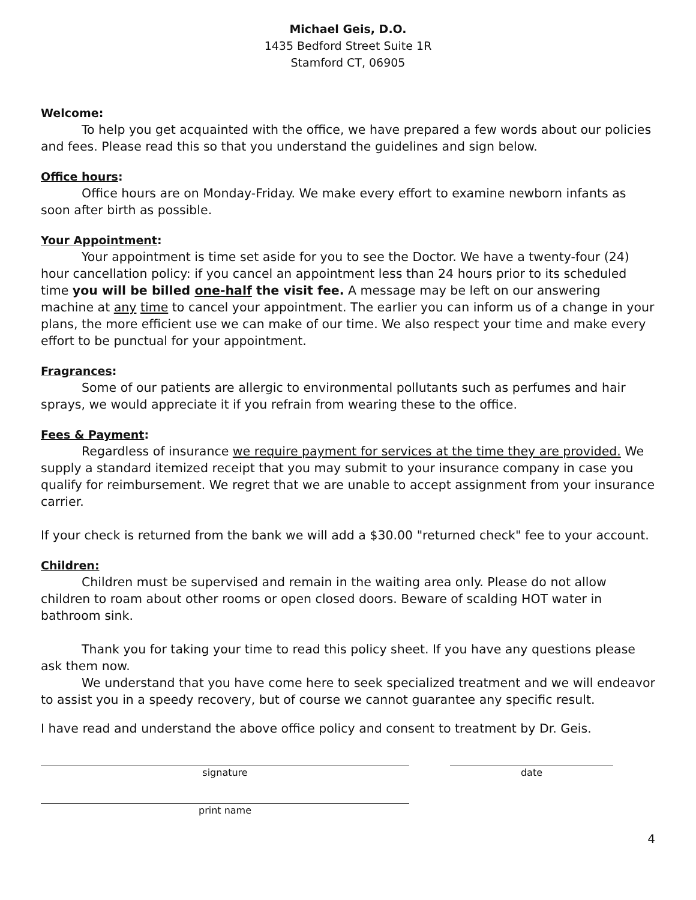Michael Geis, D.O.
1435 Bedford Street Suite 1R
Stamford CT, 06905
Welcome:
To help you get acquainted with the office, we have prepared a few words about our policies and fees. Please read this so that you understand the guidelines and sign below.
Office hours:
Office hours are on Monday-Friday. We make every effort to examine newborn infants as soon after birth as possible.
Your Appointment:
Your appointment is time set aside for you to see the Doctor. We have a twenty-four (24) hour cancellation policy: if you cancel an appointment less than 24 hours prior to its scheduled time you will be billed one-half the visit fee. A message may be left on our answering machine at any time to cancel your appointment. The earlier you can inform us of a change in your plans, the more efficient use we can make of our time. We also respect your time and make every effort to be punctual for your appointment.
Fragrances:
Some of our patients are allergic to environmental pollutants such as perfumes and hair sprays, we would appreciate it if you refrain from wearing these to the office.
Fees & Payment:
Regardless of insurance we require payment for services at the time they are provided. We supply a standard itemized receipt that you may submit to your insurance company in case you qualify for reimbursement. We regret that we are unable to accept assignment from your insurance carrier.
If your check is returned from the bank we will add a $30.00 "returned check" fee to your account.
Children:
Children must be supervised and remain in the waiting area only. Please do not allow children to roam about other rooms or open closed doors. Beware of scalding HOT water in bathroom sink.
Thank you for taking your time to read this policy sheet. If you have any questions please ask them now.
We understand that you have come here to seek specialized treatment and we will endeavor to assist you in a speedy recovery, but of course we cannot guarantee any specific result.
I have read and understand the above office policy and consent to treatment by Dr. Geis.
signature date
print name
4